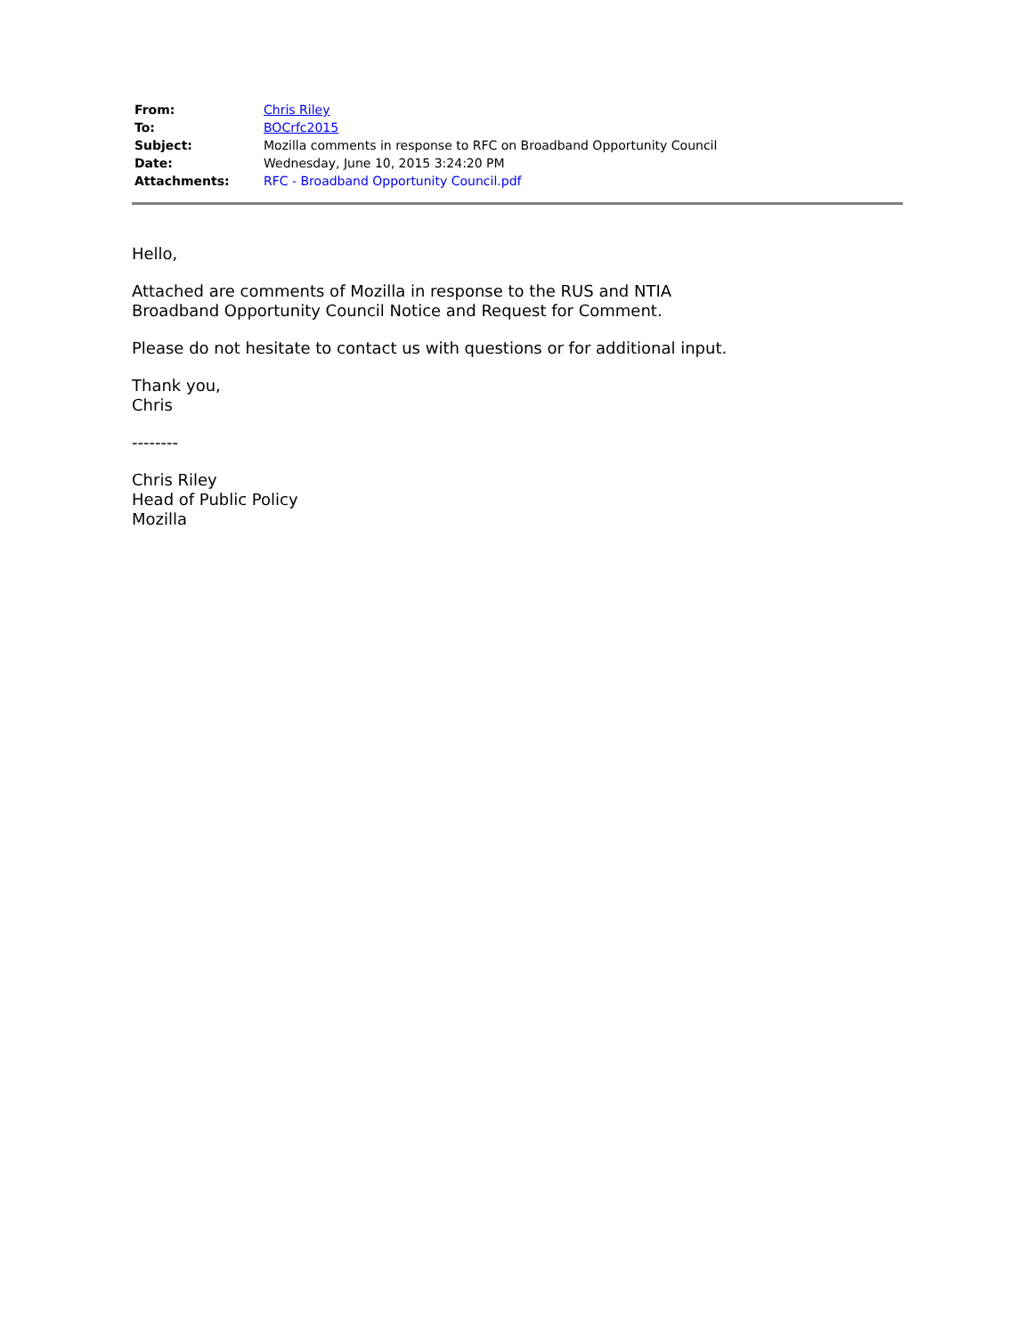| From: | Chris Riley |
| To: | BOCrfc2015 |
| Subject: | Mozilla comments in response to RFC on Broadband Opportunity Council |
| Date: | Wednesday, June 10, 2015 3:24:20 PM |
| Attachments: | RFC - Broadband Opportunity Council.pdf |
Hello,
Attached are comments of Mozilla in response to the RUS and NTIA
Broadband Opportunity Council Notice and Request for Comment.
Please do not hesitate to contact us with questions or for additional input.
Thank you,
Chris
--------
Chris Riley
Head of Public Policy
Mozilla